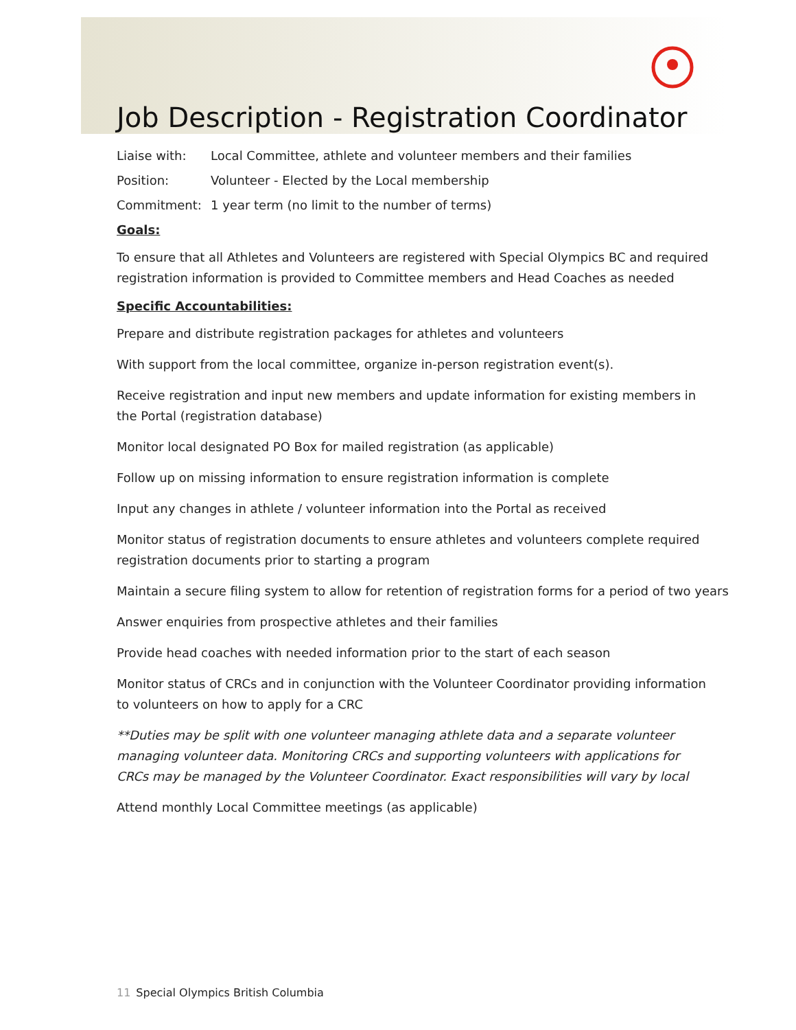Job Description - Registration Coordinator
Liaise with: Local Committee, athlete and volunteer members and their families
Position: Volunteer - Elected by the Local membership
Commitment: 1 year term (no limit to the number of terms)
Goals:
To ensure that all Athletes and Volunteers are registered with Special Olympics BC and required registration information is provided to Committee members and Head Coaches as needed
Specific Accountabilities:
Prepare and distribute registration packages for athletes and volunteers
With support from the local committee, organize in-person registration event(s).
Receive registration and input new members and update information for existing members in the Portal (registration database)
Monitor local designated PO Box for mailed registration (as applicable)
Follow up on missing information to ensure registration information is complete
Input any changes in athlete / volunteer information into the Portal as received
Monitor status of registration documents to ensure athletes and volunteers complete required registration documents prior to starting a program
Maintain a secure filing system to allow for retention of registration forms for a period of two years
Answer enquiries from prospective athletes and their families
Provide head coaches with needed information prior to the start of each season
Monitor status of CRCs and in conjunction with the Volunteer Coordinator providing information to volunteers on how to apply for a CRC
**Duties may be split with one volunteer managing athlete data and a separate volunteer managing volunteer data. Monitoring CRCs and supporting volunteers with applications for CRCs may be managed by the Volunteer Coordinator. Exact responsibilities will vary by local
Attend monthly Local Committee meetings (as applicable)
11 Special Olympics British Columbia